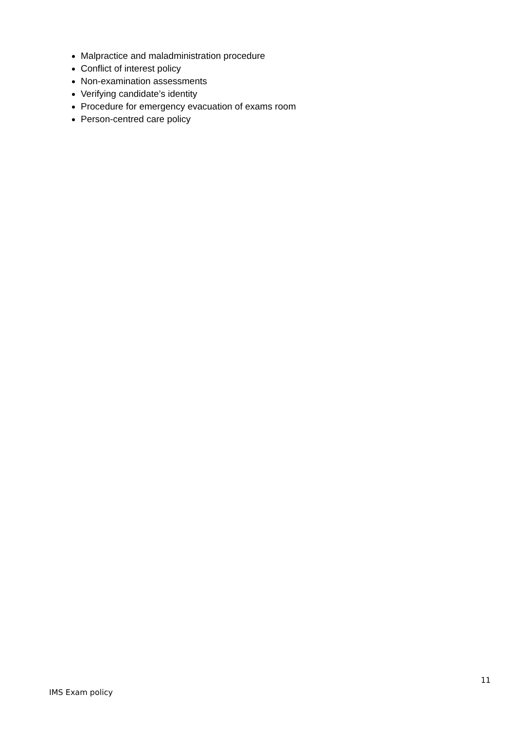Malpractice and maladministration procedure
Conflict of interest policy
Non-examination assessments
Verifying candidate’s identity
Procedure for emergency evacuation of exams room
Person-centred care policy
11
IMS Exam policy